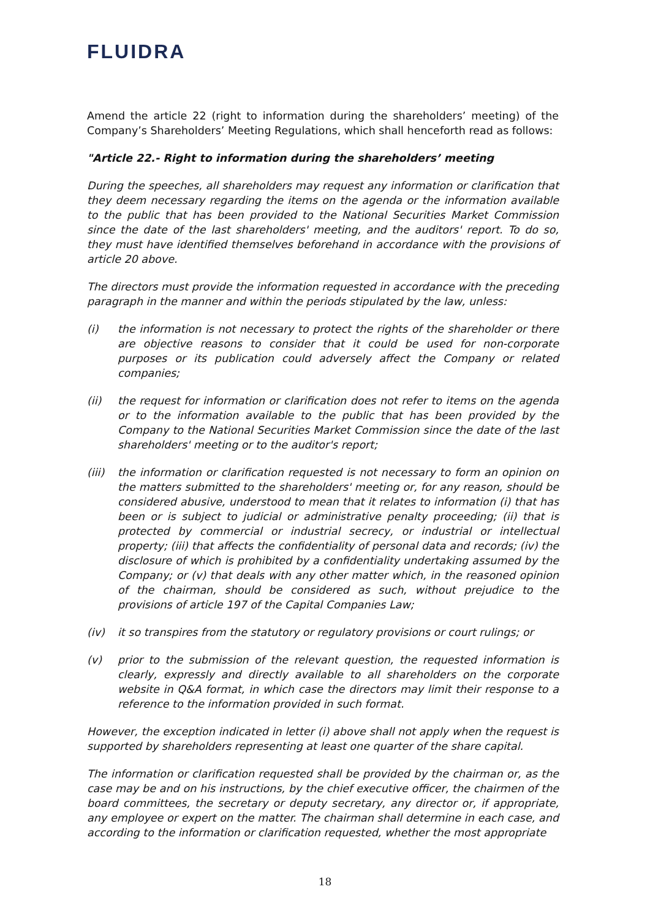FLUIDRA
Amend the article 22 (right to information during the shareholders’ meeting) of the Company’s Shareholders’ Meeting Regulations, which shall henceforth read as follows:
"Article 22.- Right to information during the shareholders’ meeting
During the speeches, all shareholders may request any information or clarification that they deem necessary regarding the items on the agenda or the information available to the public that has been provided to the National Securities Market Commission since the date of the last shareholders' meeting, and the auditors' report. To do so, they must have identified themselves beforehand in accordance with the provisions of article 20 above.
The directors must provide the information requested in accordance with the preceding paragraph in the manner and within the periods stipulated by the law, unless:
(i) the information is not necessary to protect the rights of the shareholder or there are objective reasons to consider that it could be used for non-corporate purposes or its publication could adversely affect the Company or related companies;
(ii) the request for information or clarification does not refer to items on the agenda or to the information available to the public that has been provided by the Company to the National Securities Market Commission since the date of the last shareholders' meeting or to the auditor's report;
(iii) the information or clarification requested is not necessary to form an opinion on the matters submitted to the shareholders' meeting or, for any reason, should be considered abusive, understood to mean that it relates to information (i) that has been or is subject to judicial or administrative penalty proceeding; (ii) that is protected by commercial or industrial secrecy, or industrial or intellectual property; (iii) that affects the confidentiality of personal data and records; (iv) the disclosure of which is prohibited by a confidentiality undertaking assumed by the Company; or (v) that deals with any other matter which, in the reasoned opinion of the chairman, should be considered as such, without prejudice to the provisions of article 197 of the Capital Companies Law;
(iv) it so transpires from the statutory or regulatory provisions or court rulings; or
(v) prior to the submission of the relevant question, the requested information is clearly, expressly and directly available to all shareholders on the corporate website in Q&A format, in which case the directors may limit their response to a reference to the information provided in such format.
However, the exception indicated in letter (i) above shall not apply when the request is supported by shareholders representing at least one quarter of the share capital.
The information or clarification requested shall be provided by the chairman or, as the case may be and on his instructions, by the chief executive officer, the chairmen of the board committees, the secretary or deputy secretary, any director or, if appropriate, any employee or expert on the matter. The chairman shall determine in each case, and according to the information or clarification requested, whether the most appropriate
18